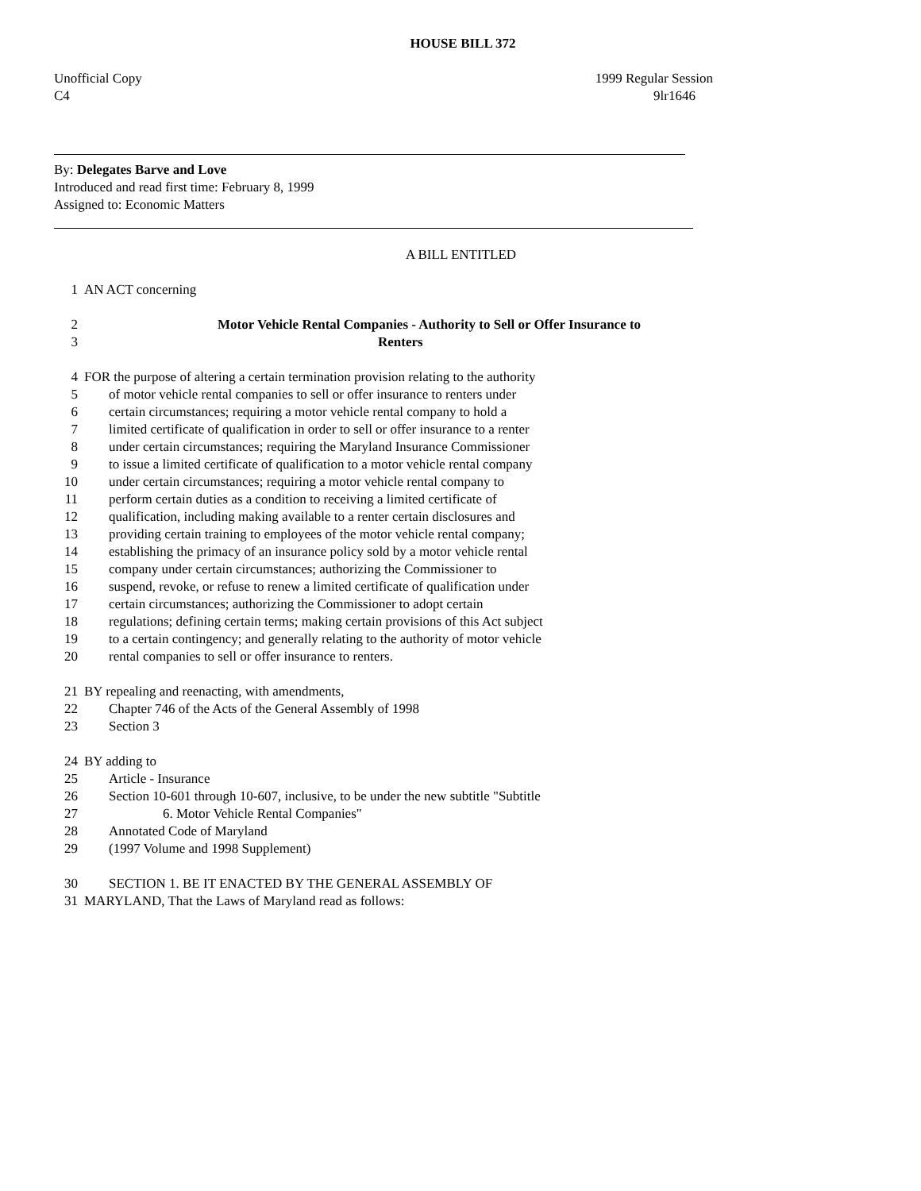HOUSE BILL 372
Unofficial Copy 1999 Regular Session
C4 9lr1646
By: Delegates Barve and Love
Introduced and read first time: February 8, 1999
Assigned to: Economic Matters
A BILL ENTITLED
1 AN ACT concerning
2 Motor Vehicle Rental Companies - Authority to Sell or Offer Insurance to
3 Renters
4 FOR the purpose of altering a certain termination provision relating to the authority
5 of motor vehicle rental companies to sell or offer insurance to renters under
6 certain circumstances; requiring a motor vehicle rental company to hold a
7 limited certificate of qualification in order to sell or offer insurance to a renter
8 under certain circumstances; requiring the Maryland Insurance Commissioner
9 to issue a limited certificate of qualification to a motor vehicle rental company
10 under certain circumstances; requiring a motor vehicle rental company to
11 perform certain duties as a condition to receiving a limited certificate of
12 qualification, including making available to a renter certain disclosures and
13 providing certain training to employees of the motor vehicle rental company;
14 establishing the primacy of an insurance policy sold by a motor vehicle rental
15 company under certain circumstances; authorizing the Commissioner to
16 suspend, revoke, or refuse to renew a limited certificate of qualification under
17 certain circumstances; authorizing the Commissioner to adopt certain
18 regulations; defining certain terms; making certain provisions of this Act subject
19 to a certain contingency; and generally relating to the authority of motor vehicle
20 rental companies to sell or offer insurance to renters.
21 BY repealing and reenacting, with amendments,
22 Chapter 746 of the Acts of the General Assembly of 1998
23 Section 3
24 BY adding to
25 Article - Insurance
26 Section 10-601 through 10-607, inclusive, to be under the new subtitle "Subtitle
27 6. Motor Vehicle Rental Companies"
28 Annotated Code of Maryland
29 (1997 Volume and 1998 Supplement)
30 SECTION 1. BE IT ENACTED BY THE GENERAL ASSEMBLY OF
31 MARYLAND, That the Laws of Maryland read as follows: